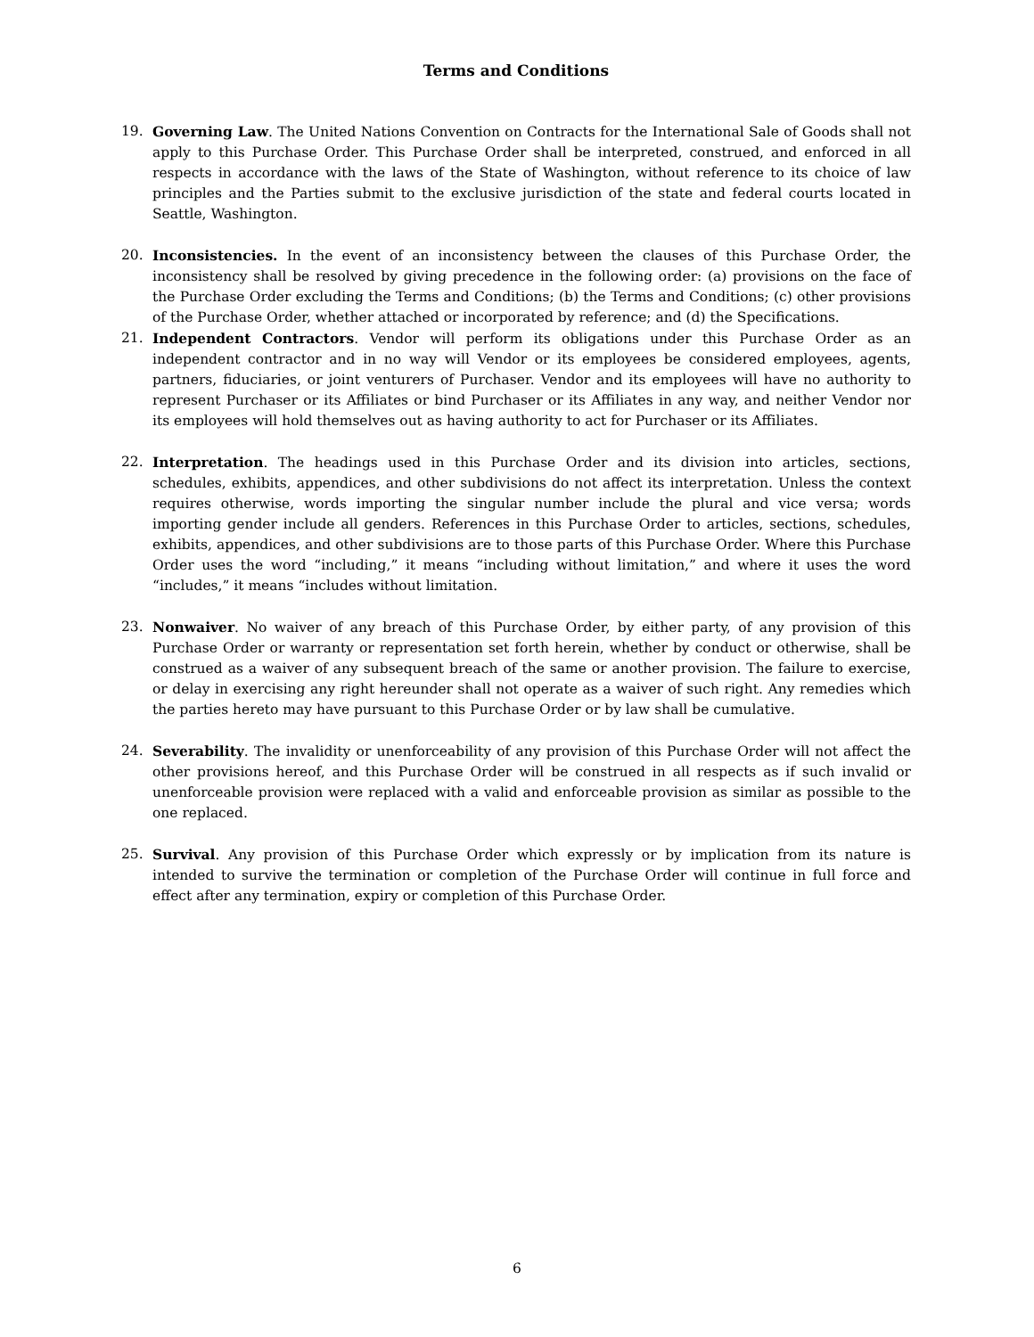Terms and Conditions
19. Governing Law. The United Nations Convention on Contracts for the International Sale of Goods shall not apply to this Purchase Order. This Purchase Order shall be interpreted, construed, and enforced in all respects in accordance with the laws of the State of Washington, without reference to its choice of law principles and the Parties submit to the exclusive jurisdiction of the state and federal courts located in Seattle, Washington.
20. Inconsistencies. In the event of an inconsistency between the clauses of this Purchase Order, the inconsistency shall be resolved by giving precedence in the following order: (a) provisions on the face of the Purchase Order excluding the Terms and Conditions; (b) the Terms and Conditions; (c) other provisions of the Purchase Order, whether attached or incorporated by reference; and (d) the Specifications.
21. Independent Contractors. Vendor will perform its obligations under this Purchase Order as an independent contractor and in no way will Vendor or its employees be considered employees, agents, partners, fiduciaries, or joint venturers of Purchaser. Vendor and its employees will have no authority to represent Purchaser or its Affiliates or bind Purchaser or its Affiliates in any way, and neither Vendor nor its employees will hold themselves out as having authority to act for Purchaser or its Affiliates.
22. Interpretation. The headings used in this Purchase Order and its division into articles, sections, schedules, exhibits, appendices, and other subdivisions do not affect its interpretation. Unless the context requires otherwise, words importing the singular number include the plural and vice versa; words importing gender include all genders. References in this Purchase Order to articles, sections, schedules, exhibits, appendices, and other subdivisions are to those parts of this Purchase Order. Where this Purchase Order uses the word “including,” it means “including without limitation,” and where it uses the word “includes,” it means “includes without limitation.
23. Nonwaiver. No waiver of any breach of this Purchase Order, by either party, of any provision of this Purchase Order or warranty or representation set forth herein, whether by conduct or otherwise, shall be construed as a waiver of any subsequent breach of the same or another provision. The failure to exercise, or delay in exercising any right hereunder shall not operate as a waiver of such right. Any remedies which the parties hereto may have pursuant to this Purchase Order or by law shall be cumulative.
24. Severability. The invalidity or unenforceability of any provision of this Purchase Order will not affect the other provisions hereof, and this Purchase Order will be construed in all respects as if such invalid or unenforceable provision were replaced with a valid and enforceable provision as similar as possible to the one replaced.
25. Survival. Any provision of this Purchase Order which expressly or by implication from its nature is intended to survive the termination or completion of the Purchase Order will continue in full force and effect after any termination, expiry or completion of this Purchase Order.
6